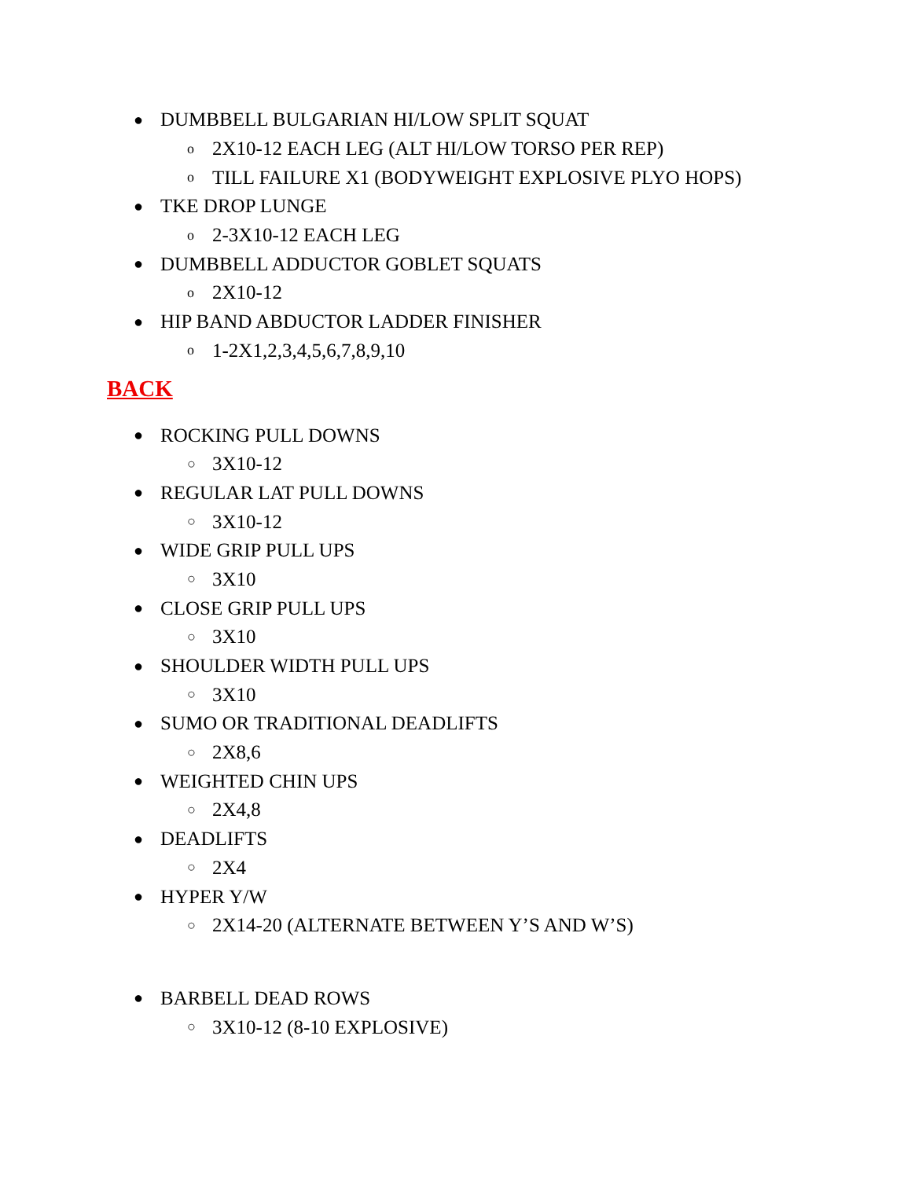● DUMBBELL BULGARIAN HI/LOW SPLIT SQUAT
o 2X10-12 EACH LEG (ALT HI/LOW TORSO PER REP)
o TILL FAILURE X1 (BODYWEIGHT EXPLOSIVE PLYO HOPS)
● TKE DROP LUNGE
o 2-3X10-12 EACH LEG
● DUMBBELL ADDUCTOR GOBLET SQUATS
o 2X10-12
● HIP BAND ABDUCTOR LADDER FINISHER
o 1-2X1,2,3,4,5,6,7,8,9,10
BACK
● ROCKING PULL DOWNS
○ 3X10-12
● REGULAR LAT PULL DOWNS
○ 3X10-12
● WIDE GRIP PULL UPS
○ 3X10
● CLOSE GRIP PULL UPS
○ 3X10
● SHOULDER WIDTH PULL UPS
○ 3X10
● SUMO OR TRADITIONAL DEADLIFTS
○ 2X8,6
● WEIGHTED CHIN UPS
○ 2X4,8
● DEADLIFTS
○ 2X4
● HYPER Y/W
○ 2X14-20 (ALTERNATE BETWEEN Y’S AND W’S)
● BARBELL DEAD ROWS
○ 3X10-12 (8-10 EXPLOSIVE)